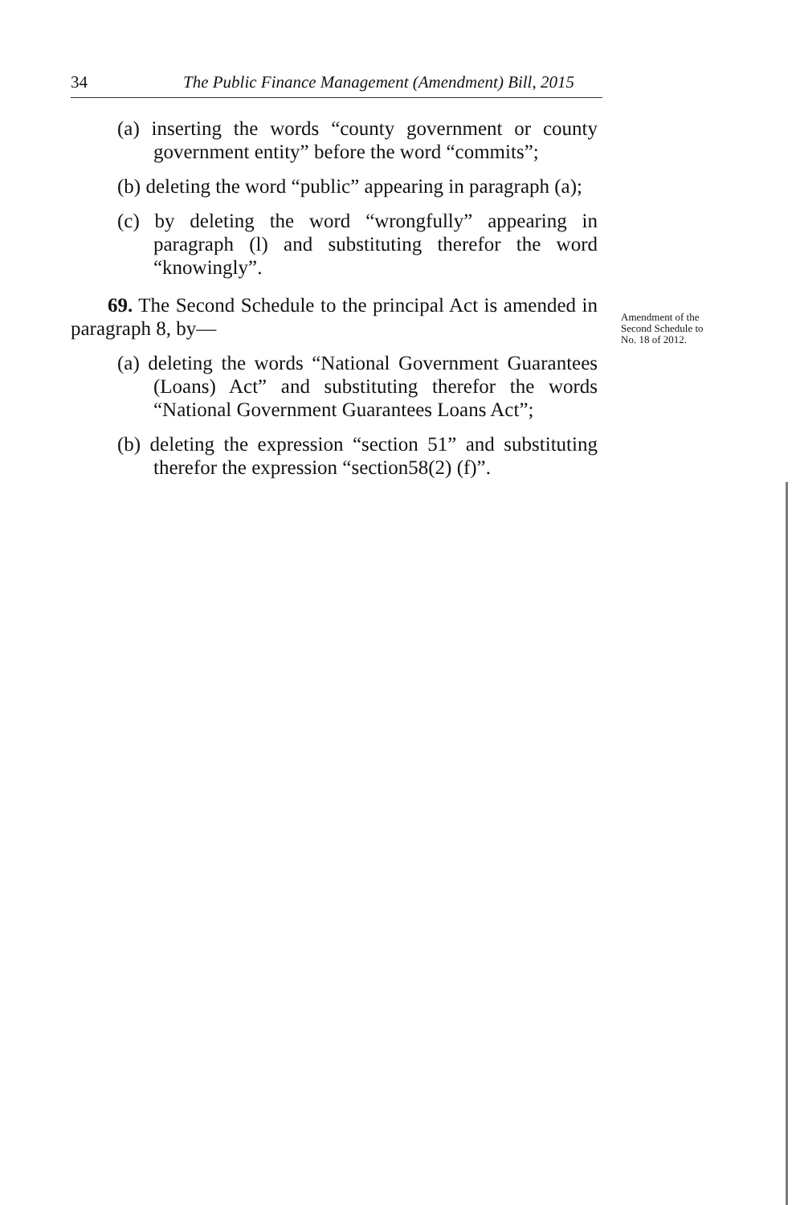34 The Public Finance Management (Amendment) Bill, 2015
(a) inserting the words “county government or county government entity” before the word “commits”;
(b) deleting the word “public” appearing in paragraph (a);
(c) by deleting the word “wrongfully” appearing in paragraph (l) and substituting therefor the word “knowingly”.
69. The Second Schedule to the principal Act is amended in paragraph 8, by—
(a) deleting the words “National Government Guarantees (Loans) Act” and substituting therefor the words “National Government Guarantees Loans Act”;
(b) deleting the expression “section 51” and substituting therefor the expression “section58(2) (f)”.
Amendment of the Second Schedule to No. 18 of 2012.